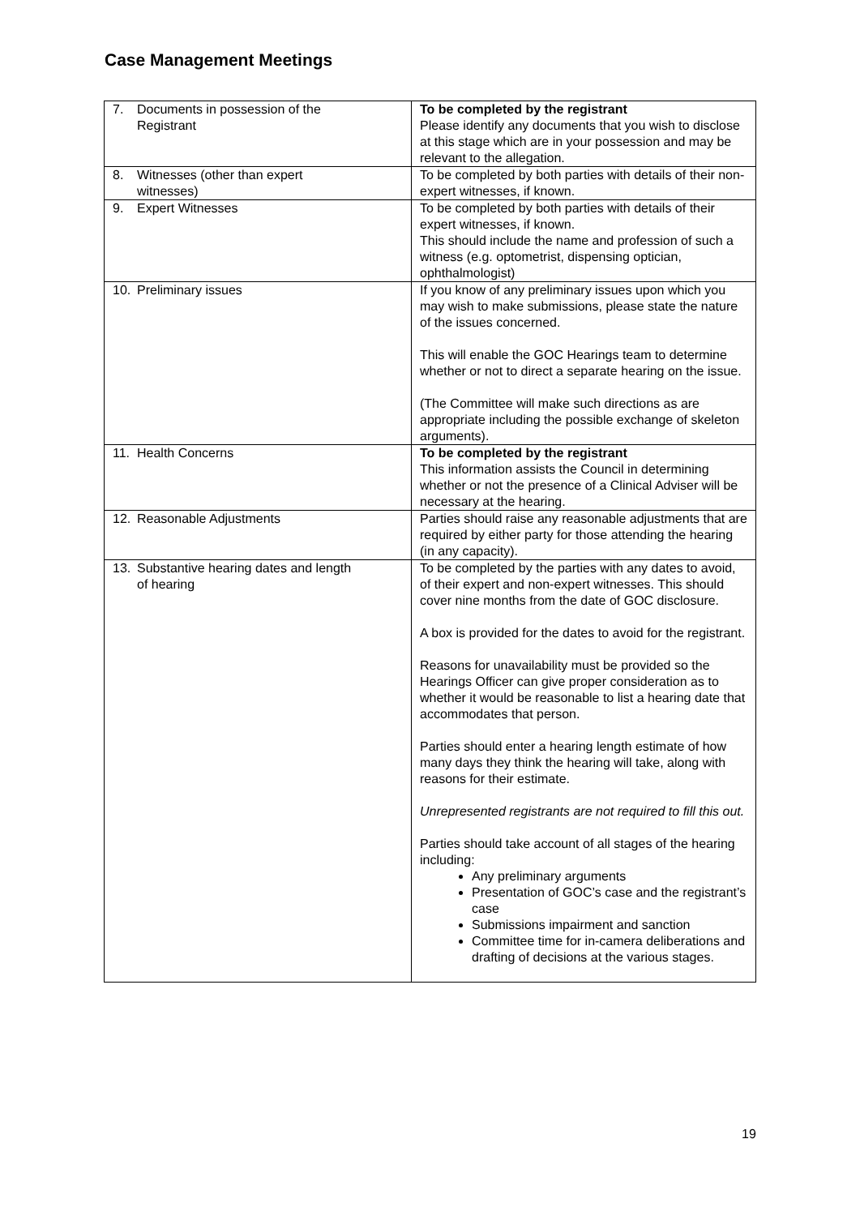Case Management Meetings
| 7. Documents in possession of the Registrant | To be completed by the registrant Please identify any documents that you wish to disclose at this stage which are in your possession and may be relevant to the allegation. |
| 8. Witnesses (other than expert witnesses) | To be completed by both parties with details of their non-expert witnesses, if known. |
| 9. Expert Witnesses | To be completed by both parties with details of their expert witnesses, if known. This should include the name and profession of such a witness (e.g. optometrist, dispensing optician, ophthalmologist) |
| 10. Preliminary issues | If you know of any preliminary issues upon which you may wish to make submissions, please state the nature of the issues concerned. This will enable the GOC Hearings team to determine whether or not to direct a separate hearing on the issue. (The Committee will make such directions as are appropriate including the possible exchange of skeleton arguments). |
| 11. Health Concerns | To be completed by the registrant This information assists the Council in determining whether or not the presence of a Clinical Adviser will be necessary at the hearing. |
| 12. Reasonable Adjustments | Parties should raise any reasonable adjustments that are required by either party for those attending the hearing (in any capacity). |
| 13. Substantive hearing dates and length of hearing | To be completed by the parties with any dates to avoid, of their expert and non-expert witnesses. This should cover nine months from the date of GOC disclosure. A box is provided for the dates to avoid for the registrant. Reasons for unavailability must be provided so the Hearings Officer can give proper consideration as to whether it would be reasonable to list a hearing date that accommodates that person. Parties should enter a hearing length estimate of how many days they think the hearing will take, along with reasons for their estimate. Unrepresented registrants are not required to fill this out. Parties should take account of all stages of the hearing including: Any preliminary arguments Presentation of GOC’s case and the registrant’s case Submissions impairment and sanction Committee time for in-camera deliberations and drafting of decisions at the various stages. |
19